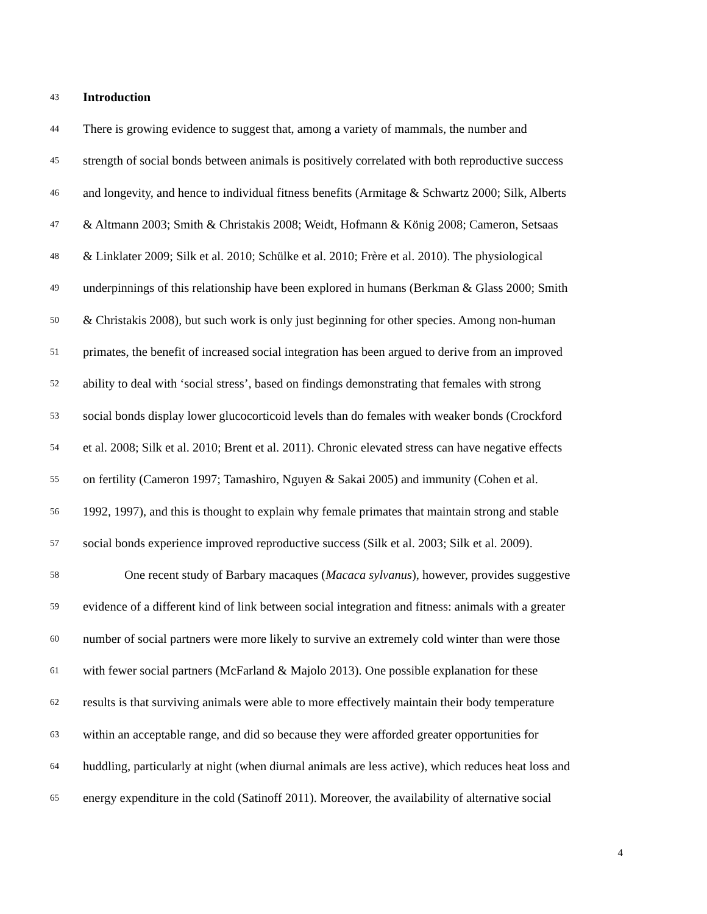43 Introduction
44 There is growing evidence to suggest that, among a variety of mammals, the number and
45 strength of social bonds between animals is positively correlated with both reproductive success
46 and longevity, and hence to individual fitness benefits (Armitage & Schwartz 2000; Silk, Alberts
47 & Altmann 2003; Smith & Christakis 2008; Weidt, Hofmann & König 2008; Cameron, Setsaas
48 & Linklater 2009; Silk et al. 2010; Schülke et al. 2010; Frère et al. 2010). The physiological
49 underpinnings of this relationship have been explored in humans (Berkman & Glass 2000; Smith
50 & Christakis 2008), but such work is only just beginning for other species. Among non-human
51 primates, the benefit of increased social integration has been argued to derive from an improved
52 ability to deal with ‘social stress’, based on findings demonstrating that females with strong
53 social bonds display lower glucocorticoid levels than do females with weaker bonds (Crockford
54 et al. 2008; Silk et al. 2010; Brent et al. 2011). Chronic elevated stress can have negative effects
55 on fertility (Cameron 1997; Tamashiro, Nguyen & Sakai 2005) and immunity (Cohen et al.
56 1992, 1997), and this is thought to explain why female primates that maintain strong and stable
57 social bonds experience improved reproductive success (Silk et al. 2003; Silk et al. 2009).
58 One recent study of Barbary macaques (Macaca sylvanus), however, provides suggestive
59 evidence of a different kind of link between social integration and fitness: animals with a greater
60 number of social partners were more likely to survive an extremely cold winter than were those
61 with fewer social partners (McFarland & Majolo 2013). One possible explanation for these
62 results is that surviving animals were able to more effectively maintain their body temperature
63 within an acceptable range, and did so because they were afforded greater opportunities for
64 huddling, particularly at night (when diurnal animals are less active), which reduces heat loss and
65 energy expenditure in the cold (Satinoff 2011). Moreover, the availability of alternative social
4